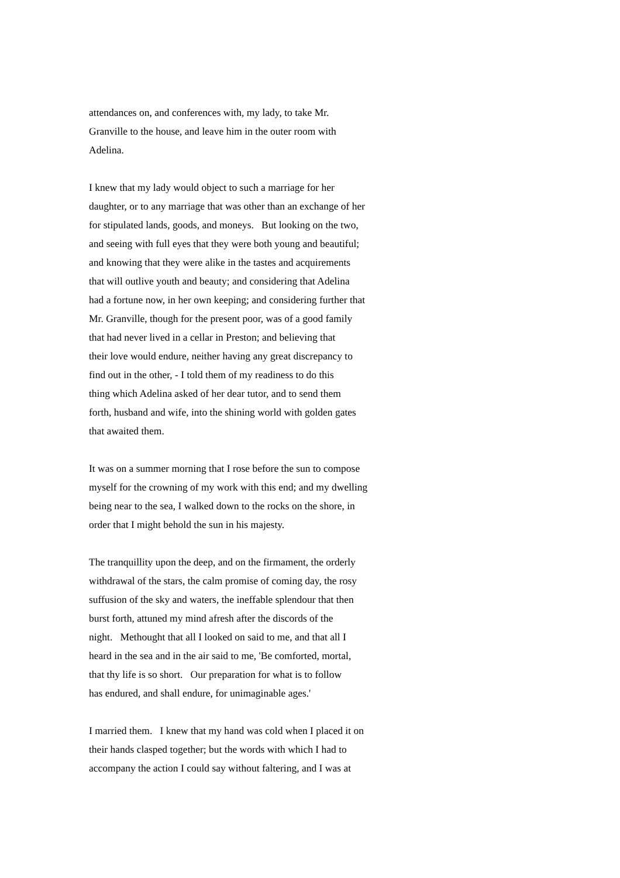attendances on, and conferences with, my lady, to take Mr.
Granville to the house, and leave him in the outer room with
Adelina.
I knew that my lady would object to such a marriage for her
daughter, or to any marriage that was other than an exchange of her
for stipulated lands, goods, and moneys. But looking on the two,
and seeing with full eyes that they were both young and beautiful;
and knowing that they were alike in the tastes and acquirements
that will outlive youth and beauty; and considering that Adelina
had a fortune now, in her own keeping; and considering further that
Mr. Granville, though for the present poor, was of a good family
that had never lived in a cellar in Preston; and believing that
their love would endure, neither having any great discrepancy to
find out in the other, - I told them of my readiness to do this
thing which Adelina asked of her dear tutor, and to send them
forth, husband and wife, into the shining world with golden gates
that awaited them.
It was on a summer morning that I rose before the sun to compose
myself for the crowning of my work with this end; and my dwelling
being near to the sea, I walked down to the rocks on the shore, in
order that I might behold the sun in his majesty.
The tranquillity upon the deep, and on the firmament, the orderly
withdrawal of the stars, the calm promise of coming day, the rosy
suffusion of the sky and waters, the ineffable splendour that then
burst forth, attuned my mind afresh after the discords of the
night. Methought that all I looked on said to me, and that all I
heard in the sea and in the air said to me, 'Be comforted, mortal,
that thy life is so short. Our preparation for what is to follow
has endured, and shall endure, for unimaginable ages.'
I married them. I knew that my hand was cold when I placed it on
their hands clasped together; but the words with which I had to
accompany the action I could say without faltering, and I was at